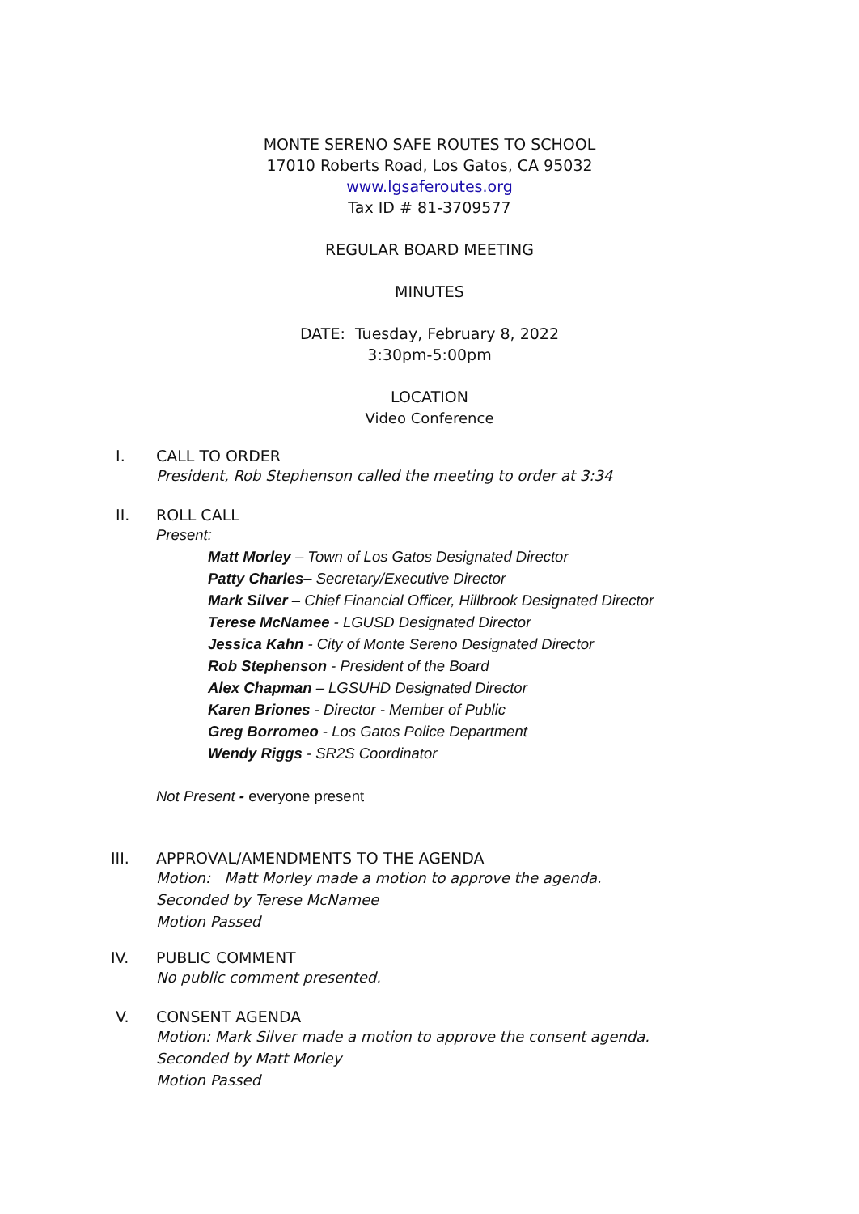MONTE SERENO SAFE ROUTES TO SCHOOL
17010 Roberts Road, Los Gatos, CA 95032
www.lgsaferoutes.org
Tax ID # 81-3709577
REGULAR BOARD MEETING
MINUTES
DATE: Tuesday, February 8, 2022
3:30pm-5:00pm
LOCATION
Video Conference
I. CALL TO ORDER
President, Rob Stephenson called the meeting to order at 3:34
II. ROLL CALL
Present:
Matt Morley – Town of Los Gatos Designated Director
Patty Charles– Secretary/Executive Director
Mark Silver – Chief Financial Officer, Hillbrook Designated Director
Terese McNamee - LGUSD Designated Director
Jessica Kahn - City of Monte Sereno Designated Director
Rob Stephenson - President of the Board
Alex Chapman – LGSUHD Designated Director
Karen Briones - Director - Member of Public
Greg Borromeo - Los Gatos Police Department
Wendy Riggs - SR2S Coordinator
Not Present - everyone present
III. APPROVAL/AMENDMENTS TO THE AGENDA
Motion: Matt Morley made a motion to approve the agenda.
Seconded by Terese McNamee
Motion Passed
IV. PUBLIC COMMENT
No public comment presented.
V. CONSENT AGENDA
Motion: Mark Silver made a motion to approve the consent agenda.
Seconded by Matt Morley
Motion Passed